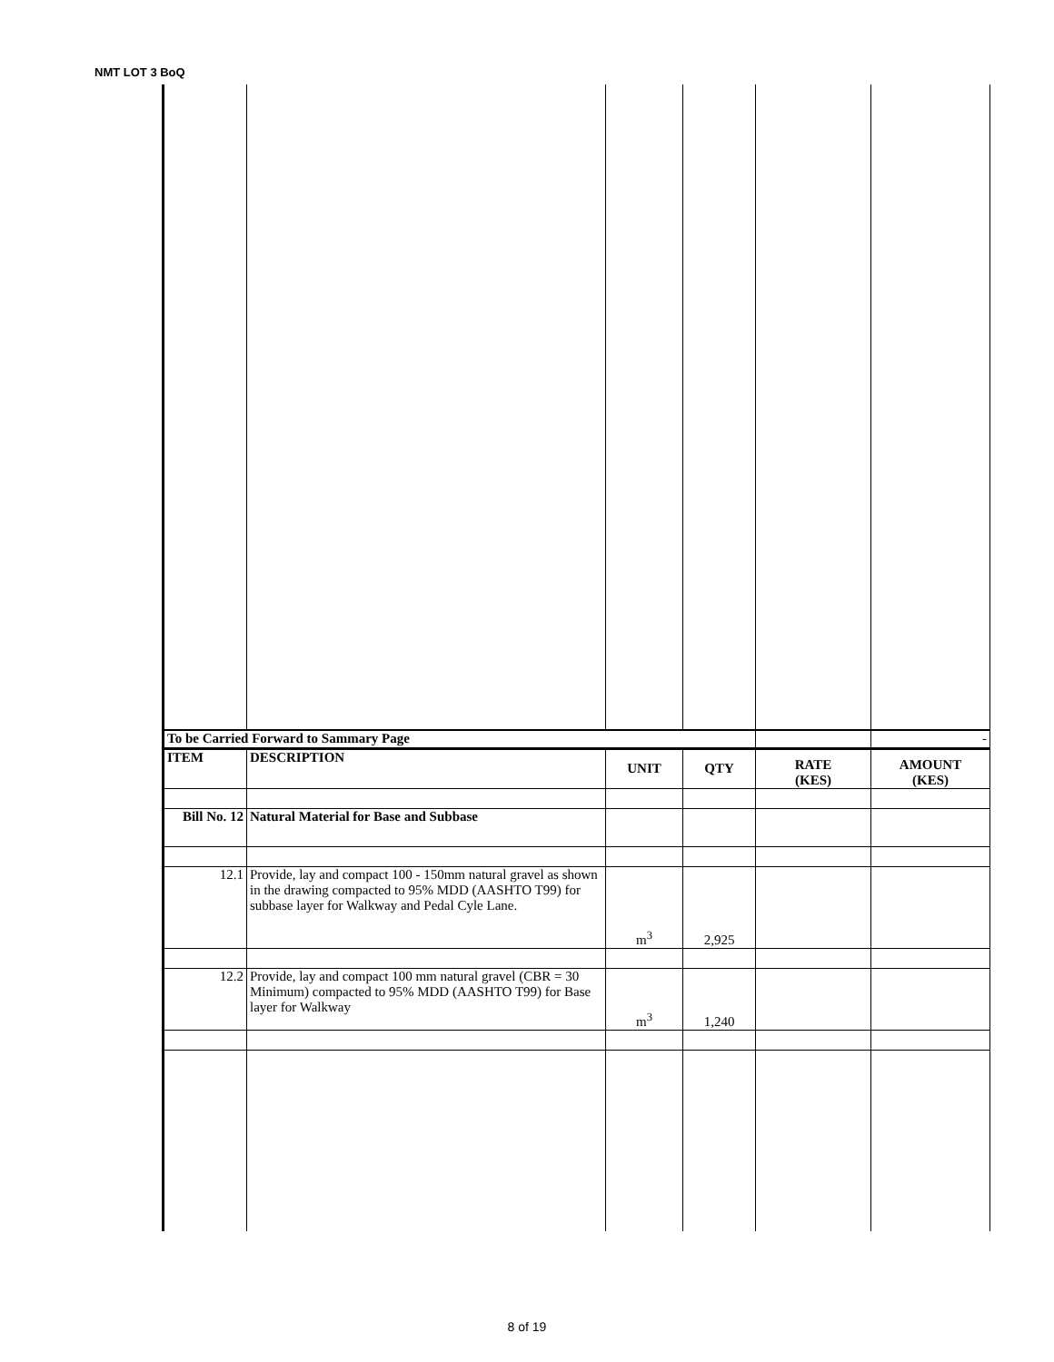NMT LOT 3 BoQ
| To be Carried Forward to Sammary Page | | | | | - |
| ITEM | DESCRIPTION | UNIT | QTY | RATE (KES) | AMOUNT (KES) |
| Bill No. 12 | Natural Material for Base and Subbase | | | | |
| 12.1 | Provide, lay and compact 100 - 150mm natural gravel as shown in the drawing compacted to 95% MDD (AASHTO T99) for subbase layer for Walkway and Pedal Cyle Lane. | m<sup>3</sup> | 2,925 | | |
| 12.2 | Provide, lay and compact 100 mm natural gravel (CBR = 30 Minimum) compacted to 95% MDD (AASHTO T99) for Base layer for Walkway | m<sup>3</sup> | 1,240 | | |
8 of 19